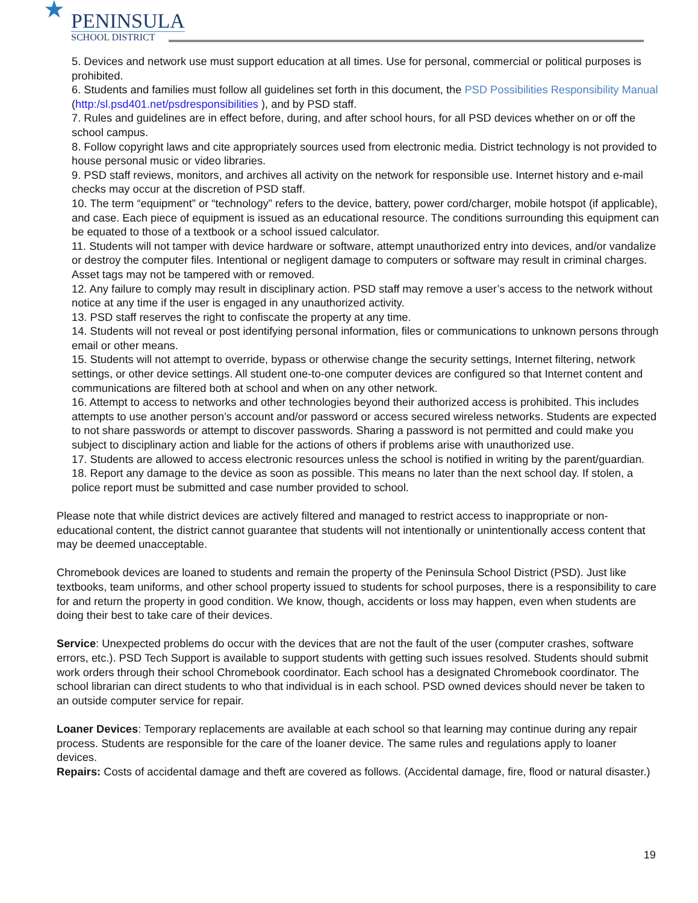★
PENINSULA
SCHOOL DISTRICT
5. Devices and network use must support education at all times. Use for personal, commercial or political purposes is prohibited.
6. Students and families must follow all guidelines set forth in this document, the PSD Possibilities Responsibility Manual (http:/sl.psd401.net/psdresponsibilities ), and by PSD staff.
7. Rules and guidelines are in effect before, during, and after school hours, for all PSD devices whether on or off the school campus.
8. Follow copyright laws and cite appropriately sources used from electronic media. District technology is not provided to house personal music or video libraries.
9. PSD staff reviews, monitors, and archives all activity on the network for responsible use. Internet history and e-mail checks may occur at the discretion of PSD staff.
10. The term “equipment” or “technology” refers to the device, battery, power cord/charger, mobile hotspot (if applicable), and case. Each piece of equipment is issued as an educational resource. The conditions surrounding this equipment can be equated to those of a textbook or a school issued calculator.
11. Students will not tamper with device hardware or software, attempt unauthorized entry into devices, and/or vandalize or destroy the computer files. Intentional or negligent damage to computers or software may result in criminal charges. Asset tags may not be tampered with or removed.
12. Any failure to comply may result in disciplinary action. PSD staff may remove a user’s access to the network without notice at any time if the user is engaged in any unauthorized activity.
13. PSD staff reserves the right to confiscate the property at any time.
14. Students will not reveal or post identifying personal information, files or communications to unknown persons through email or other means.
15. Students will not attempt to override, bypass or otherwise change the security settings, Internet filtering, network settings, or other device settings. All student one-to-one computer devices are configured so that Internet content and communications are filtered both at school and when on any other network.
16. Attempt to access to networks and other technologies beyond their authorized access is prohibited. This includes attempts to use another person’s account and/or password or access secured wireless networks. Students are expected to not share passwords or attempt to discover passwords. Sharing a password is not permitted and could make you subject to disciplinary action and liable for the actions of others if problems arise with unauthorized use.
17. Students are allowed to access electronic resources unless the school is notified in writing by the parent/guardian.
18. Report any damage to the device as soon as possible. This means no later than the next school day. If stolen, a police report must be submitted and case number provided to school.
Please note that while district devices are actively filtered and managed to restrict access to inappropriate or non-educational content, the district cannot guarantee that students will not intentionally or unintentionally access content that may be deemed unacceptable.
Chromebook devices are loaned to students and remain the property of the Peninsula School District (PSD). Just like textbooks, team uniforms, and other school property issued to students for school purposes, there is a responsibility to care for and return the property in good condition. We know, though, accidents or loss may happen, even when students are doing their best to take care of their devices.
Service: Unexpected problems do occur with the devices that are not the fault of the user (computer crashes, software errors, etc.). PSD Tech Support is available to support students with getting such issues resolved. Students should submit work orders through their school Chromebook coordinator. Each school has a designated Chromebook coordinator. The school librarian can direct students to who that individual is in each school. PSD owned devices should never be taken to an outside computer service for repair.
Loaner Devices: Temporary replacements are available at each school so that learning may continue during any repair process. Students are responsible for the care of the loaner device. The same rules and regulations apply to loaner devices.
Repairs: Costs of accidental damage and theft are covered as follows. (Accidental damage, fire, flood or natural disaster.)
19